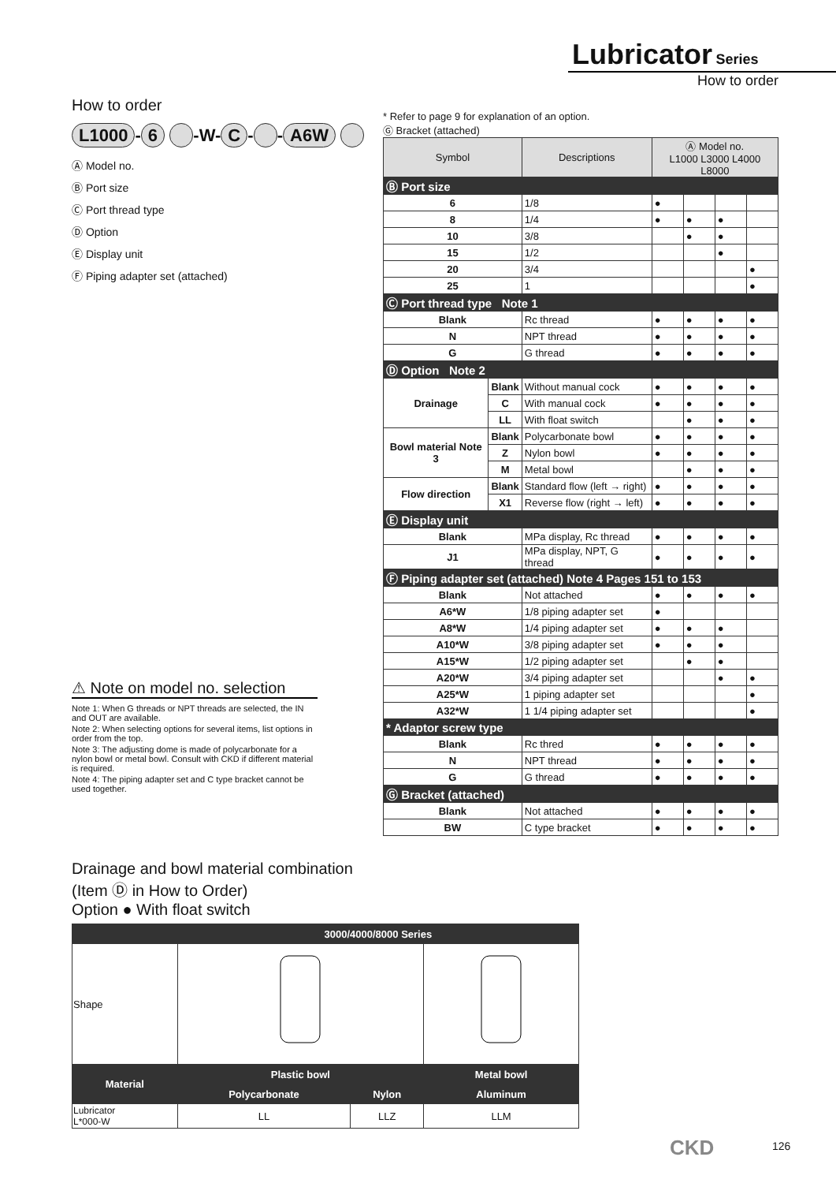Lubricator Series
How to order
How to order
L1000 - 6 -W- C - - A6W
Ⓐ Model no.
Ⓑ Port size
Ⓒ Port thread type
Ⓓ Option
Ⓔ Display unit
Ⓕ Piping adapter set (attached)
* Refer to page 9 for explanation of an option.
Ⓖ Bracket (attached)
| Symbol | | Descriptions | Ⓐ Model no. L1000 L3000 L4000 L8000 | | | |
| --- | --- | --- | --- | --- | --- | --- |
| Ⓑ Port size | | | | | | |
| 6 | | 1/8 | ● | | | |
| 8 | | 1/4 | ● | ● | ● | |
| 10 | | 3/8 | | ● | ● | |
| 15 | | 1/2 | | | ● | |
| 20 | | 3/4 | | | | ● |
| 25 | | 1 | | | | ● |
| Ⓒ Port thread type Note 1 | | | | | | |
| Blank | | Rc thread | ● | ● | ● | ● |
| N | | NPT thread | ● | ● | ● | ● |
| G | | G thread | ● | ● | ● | ● |
| Ⓓ Option Note 2 | | | | | | |
| Drainage | Blank | Without manual cock | ● | ● | ● | ● |
| | C | With manual cock | ● | ● | ● | ● |
| | LL | With float switch | | ● | ● | ● |
| Bowl material Note 3 | Blank | Polycarbonate bowl | ● | ● | ● | ● |
| | Z | Nylon bowl | ● | ● | ● | ● |
| | M | Metal bowl | | ● | ● | ● |
| Flow direction | Blank | Standard flow (left → right) | ● | ● | ● | ● |
| | X1 | Reverse flow (right → left) | ● | ● | ● | ● |
| Ⓔ Display unit | | | | | | |
| Blank | | MPa display, Rc thread | ● | ● | ● | ● |
| J1 | | MPa display, NPT, G thread | ● | ● | ● | ● |
| Ⓕ Piping adapter set (attached) Note 4 Pages 151 to 153 | | | | | | |
| Blank | | Not attached | ● | ● | ● | ● |
| A6*W | | 1/8 piping adapter set | ● | | | |
| A8*W | | 1/4 piping adapter set | ● | ● | ● | |
| A10*W | | 3/8 piping adapter set | ● | ● | ● | |
| A15*W | | 1/2 piping adapter set | | ● | ● | |
| A20*W | | 3/4 piping adapter set | | | ● | ● |
| A25*W | | 1 piping adapter set | | | | ● |
| A32*W | | 1 1/4 piping adapter set | | | | ● |
| * Adaptor screw type | | | | | | |
| Blank | | Rc thred | ● | ● | ● | ● |
| N | | NPT thread | ● | ● | ● | ● |
| G | | G thread | ● | ● | ● | ● |
| Ⓖ Bracket (attached) | | | | | | |
| Blank | | Not attached | ● | ● | ● | ● |
| BW | | C type bracket | ● | ● | ● | ● |
⚠ Note on model no. selection
Note 1: When G threads or NPT threads are selected, the IN and OUT are available.
Note 2: When selecting options for several items, list options in order from the top.
Note 3: The adjusting dome is made of polycarbonate for a nylon bowl or metal bowl. Consult with CKD if different material is required.
Note 4: The piping adapter set and C type bracket cannot be used together.
Drainage and bowl material combination
(Item Ⓓ in How to Order)
Option ● With float switch
| | 3000/4000/8000 Series | | |
| Shape | | | |
| Material | Plastic bowl | | Metal bowl |
| | Polycarbonate | Nylon | Aluminum |
| Lubricator L*000-W | LL | LLZ | LLM |
CKD 126